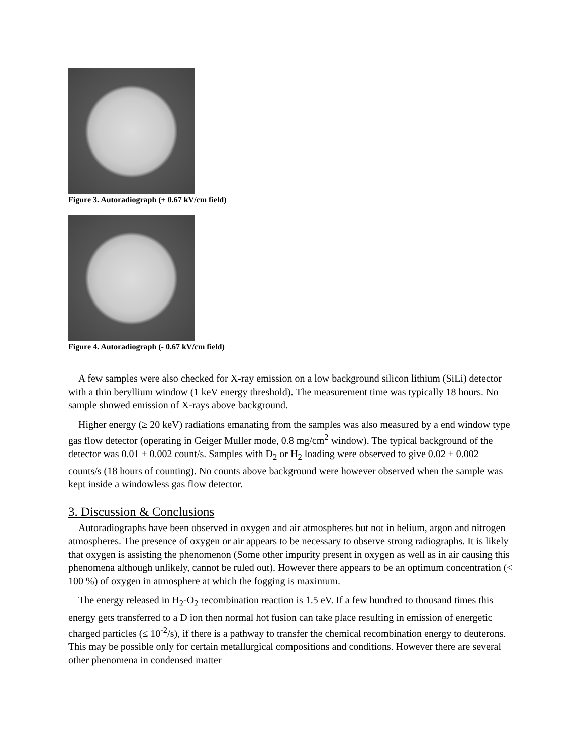Figure 3. Autoradiograph (+ 0.67 kV/cm field)
Figure 4. Autoradiograph (- 0.67 kV/cm field)
A few samples were also checked for X-ray emission on a low background silicon lithium (SiLi) detector with a thin beryllium window (1 keV energy threshold). The measurement time was typically 18 hours. No sample showed emission of X-rays above background.
Higher energy (≥ 20 keV) radiations emanating from the samples was also measured by a end window type gas flow detector (operating in Geiger Muller mode, 0.8 mg/cm<sup>2</sup> window). The typical background of the detector was 0.01 ± 0.002 count/s. Samples with D<sub>2</sub> or H<sub>2</sub> loading were observed to give 0.02 ± 0.002 counts/s (18 hours of counting). No counts above background were however observed when the sample was kept inside a windowless gas flow detector.
3. Discussion & Conclusions
Autoradiographs have been observed in oxygen and air atmospheres but not in helium, argon and nitrogen atmospheres. The presence of oxygen or air appears to be necessary to observe strong radiographs. It is likely that oxygen is assisting the phenomenon (Some other impurity present in oxygen as well as in air causing this phenomena although unlikely, cannot be ruled out). However there appears to be an optimum concentration (< 100 %) of oxygen in atmosphere at which the fogging is maximum.
The energy released in H<sub>2</sub>-O<sub>2</sub> recombination reaction is 1.5 eV. If a few hundred to thousand times this energy gets transferred to a D ion then normal hot fusion can take place resulting in emission of energetic charged particles (≤ 10<sup>-2</sup>/s), if there is a pathway to transfer the chemical recombination energy to deuterons. This may be possible only for certain metallurgical compositions and conditions. However there are several other phenomena in condensed matter